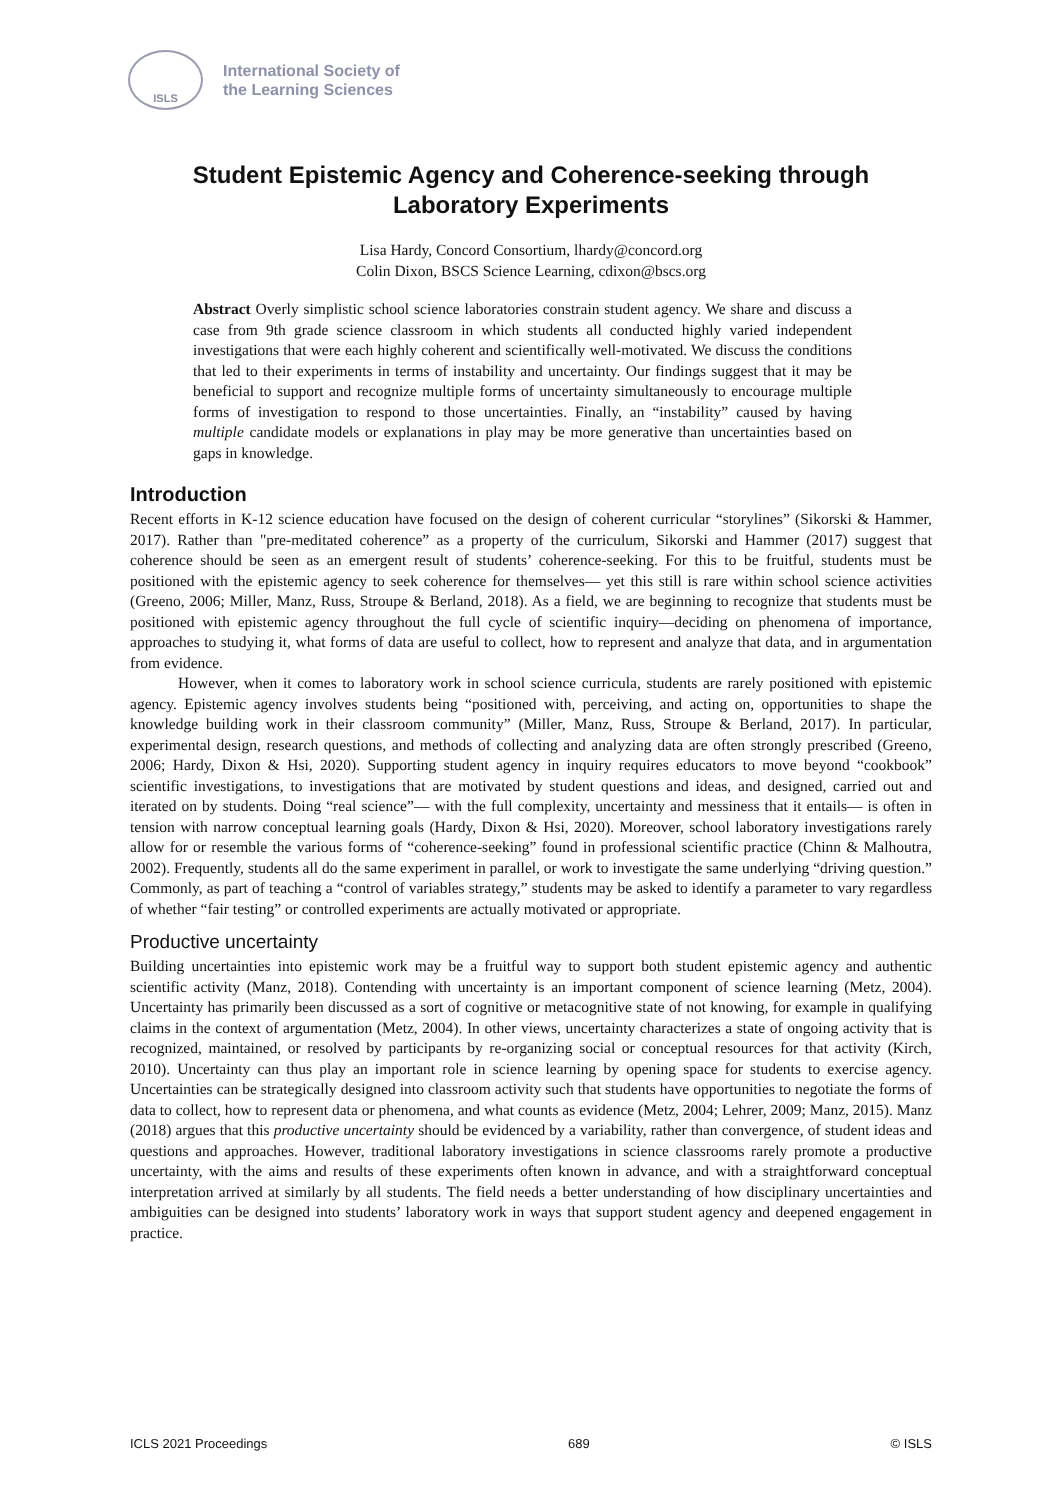ISLS
International Society of
the Learning Sciences
Student Epistemic Agency and Coherence-seeking through Laboratory Experiments
Lisa Hardy, Concord Consortium, lhardy@concord.org
Colin Dixon, BSCS Science Learning, cdixon@bscs.org
Abstract Overly simplistic school science laboratories constrain student agency. We share and discuss a case from 9th grade science classroom in which students all conducted highly varied independent investigations that were each highly coherent and scientifically well-motivated. We discuss the conditions that led to their experiments in terms of instability and uncertainty. Our findings suggest that it may be beneficial to support and recognize multiple forms of uncertainty simultaneously to encourage multiple forms of investigation to respond to those uncertainties. Finally, an “instability” caused by having multiple candidate models or explanations in play may be more generative than uncertainties based on gaps in knowledge.
Introduction
Recent efforts in K-12 science education have focused on the design of coherent curricular “storylines” (Sikorski & Hammer, 2017). Rather than "pre-meditated coherence” as a property of the curriculum, Sikorski and Hammer (2017) suggest that coherence should be seen as an emergent result of students’ coherence-seeking. For this to be fruitful, students must be positioned with the epistemic agency to seek coherence for themselves— yet this still is rare within school science activities (Greeno, 2006; Miller, Manz, Russ, Stroupe & Berland, 2018). As a field, we are beginning to recognize that students must be positioned with epistemic agency throughout the full cycle of scientific inquiry—deciding on phenomena of importance, approaches to studying it, what forms of data are useful to collect, how to represent and analyze that data, and in argumentation from evidence.
However, when it comes to laboratory work in school science curricula, students are rarely positioned with epistemic agency. Epistemic agency involves students being “positioned with, perceiving, and acting on, opportunities to shape the knowledge building work in their classroom community” (Miller, Manz, Russ, Stroupe & Berland, 2017). In particular, experimental design, research questions, and methods of collecting and analyzing data are often strongly prescribed (Greeno, 2006; Hardy, Dixon & Hsi, 2020). Supporting student agency in inquiry requires educators to move beyond “cookbook” scientific investigations, to investigations that are motivated by student questions and ideas, and designed, carried out and iterated on by students. Doing “real science”— with the full complexity, uncertainty and messiness that it entails— is often in tension with narrow conceptual learning goals (Hardy, Dixon & Hsi, 2020). Moreover, school laboratory investigations rarely allow for or resemble the various forms of “coherence-seeking” found in professional scientific practice (Chinn & Malhoutra, 2002). Frequently, students all do the same experiment in parallel, or work to investigate the same underlying “driving question.” Commonly, as part of teaching a “control of variables strategy,” students may be asked to identify a parameter to vary regardless of whether “fair testing” or controlled experiments are actually motivated or appropriate.
Productive uncertainty
Building uncertainties into epistemic work may be a fruitful way to support both student epistemic agency and authentic scientific activity (Manz, 2018). Contending with uncertainty is an important component of science learning (Metz, 2004). Uncertainty has primarily been discussed as a sort of cognitive or metacognitive state of not knowing, for example in qualifying claims in the context of argumentation (Metz, 2004). In other views, uncertainty characterizes a state of ongoing activity that is recognized, maintained, or resolved by participants by re-organizing social or conceptual resources for that activity (Kirch, 2010). Uncertainty can thus play an important role in science learning by opening space for students to exercise agency. Uncertainties can be strategically designed into classroom activity such that students have opportunities to negotiate the forms of data to collect, how to represent data or phenomena, and what counts as evidence (Metz, 2004; Lehrer, 2009; Manz, 2015). Manz (2018) argues that this productive uncertainty should be evidenced by a variability, rather than convergence, of student ideas and questions and approaches. However, traditional laboratory investigations in science classrooms rarely promote a productive uncertainty, with the aims and results of these experiments often known in advance, and with a straightforward conceptual interpretation arrived at similarly by all students. The field needs a better understanding of how disciplinary uncertainties and ambiguities can be designed into students’ laboratory work in ways that support student agency and deepened engagement in practice.
ICLS 2021 Proceedings 689 © ISLS